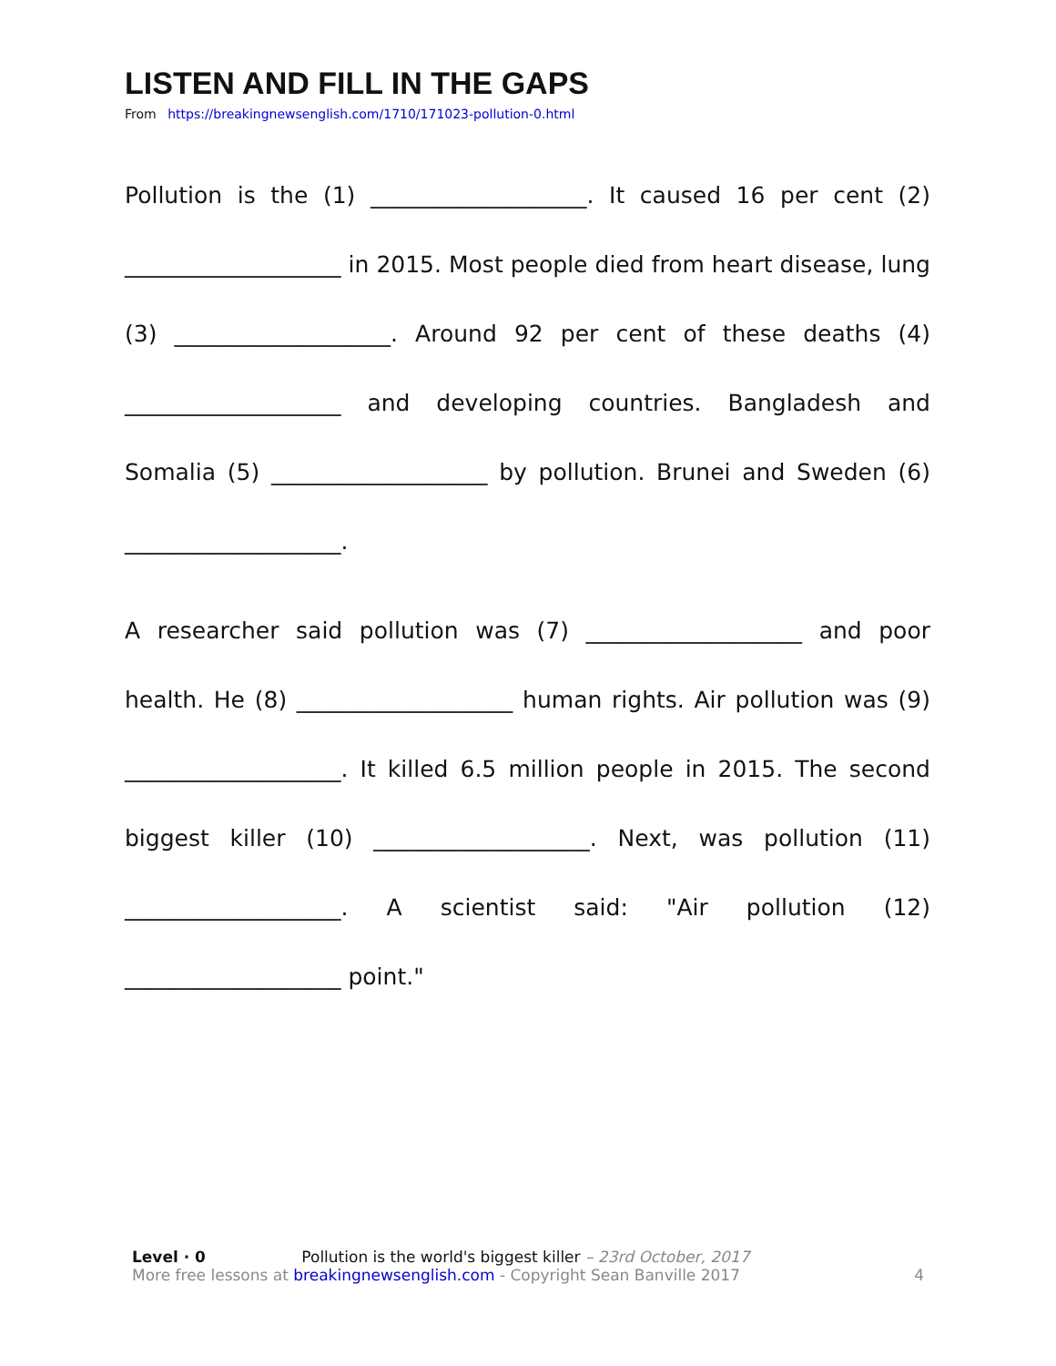LISTEN AND FILL IN THE GAPS
From https://breakingnewsenglish.com/1710/171023-pollution-0.html
Pollution is the (1) ___________________. It caused 16 per cent (2) ___________________ in 2015. Most people died from heart disease, lung (3) ___________________. Around 92 per cent of these deaths (4) ___________________ and developing countries. Bangladesh and Somalia (5) ___________________ by pollution. Brunei and Sweden (6) ___________________.
A researcher said pollution was (7) ___________________ and poor health. He (8) ___________________ human rights. Air pollution was (9) ___________________. It killed 6.5 million people in 2015. The second biggest killer (10) ___________________. Next, was pollution (11) ___________________. A scientist said: "Air pollution (12) ___________________ point."
Level · 0 Pollution is the world's biggest killer – 23rd October, 2017
More free lessons at breakingnewsenglish.com - Copyright Sean Banville 2017 4